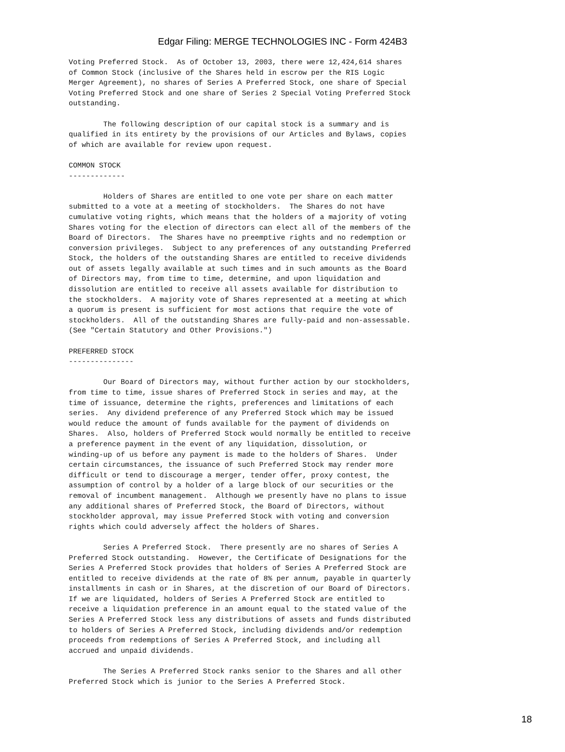Edgar Filing: MERGE TECHNOLOGIES INC - Form 424B3
Voting Preferred Stock.  As of October 13, 2003, there were 12,424,614 shares
of Common Stock (inclusive of the Shares held in escrow per the RIS Logic
Merger Agreement), no shares of Series A Preferred Stock, one share of Special
Voting Preferred Stock and one share of Series 2 Special Voting Preferred Stock
outstanding.

        The following description of our capital stock is a summary and is
qualified in its entirety by the provisions of our Articles and Bylaws, copies
of which are available for review upon request.

COMMON STOCK
-------------

        Holders of Shares are entitled to one vote per share on each matter
submitted to a vote at a meeting of stockholders.  The Shares do not have
cumulative voting rights, which means that the holders of a majority of voting
Shares voting for the election of directors can elect all of the members of the
Board of Directors.  The Shares have no preemptive rights and no redemption or
conversion privileges.  Subject to any preferences of any outstanding Preferred
Stock, the holders of the outstanding Shares are entitled to receive dividends
out of assets legally available at such times and in such amounts as the Board
of Directors may, from time to time, determine, and upon liquidation and
dissolution are entitled to receive all assets available for distribution to
the stockholders.  A majority vote of Shares represented at a meeting at which
a quorum is present is sufficient for most actions that require the vote of
stockholders.  All of the outstanding Shares are fully-paid and non-assessable.
(See "Certain Statutory and Other Provisions.")

PREFERRED STOCK
---------------

        Our Board of Directors may, without further action by our stockholders,
from time to time, issue shares of Preferred Stock in series and may, at the
time of issuance, determine the rights, preferences and limitations of each
series.  Any dividend preference of any Preferred Stock which may be issued
would reduce the amount of funds available for the payment of dividends on
Shares.  Also, holders of Preferred Stock would normally be entitled to receive
a preference payment in the event of any liquidation, dissolution, or
winding-up of us before any payment is made to the holders of Shares.  Under
certain circumstances, the issuance of such Preferred Stock may render more
difficult or tend to discourage a merger, tender offer, proxy contest, the
assumption of control by a holder of a large block of our securities or the
removal of incumbent management.  Although we presently have no plans to issue
any additional shares of Preferred Stock, the Board of Directors, without
stockholder approval, may issue Preferred Stock with voting and conversion
rights which could adversely affect the holders of Shares.

        Series A Preferred Stock.  There presently are no shares of Series A
Preferred Stock outstanding.  However, the Certificate of Designations for the
Series A Preferred Stock provides that holders of Series A Preferred Stock are
entitled to receive dividends at the rate of 8% per annum, payable in quarterly
installments in cash or in Shares, at the discretion of our Board of Directors.
If we are liquidated, holders of Series A Preferred Stock are entitled to
receive a liquidation preference in an amount equal to the stated value of the
Series A Preferred Stock less any distributions of assets and funds distributed
to holders of Series A Preferred Stock, including dividends and/or redemption
proceeds from redemptions of Series A Preferred Stock, and including all
accrued and unpaid dividends.

        The Series A Preferred Stock ranks senior to the Shares and all other
Preferred Stock which is junior to the Series A Preferred Stock.
18